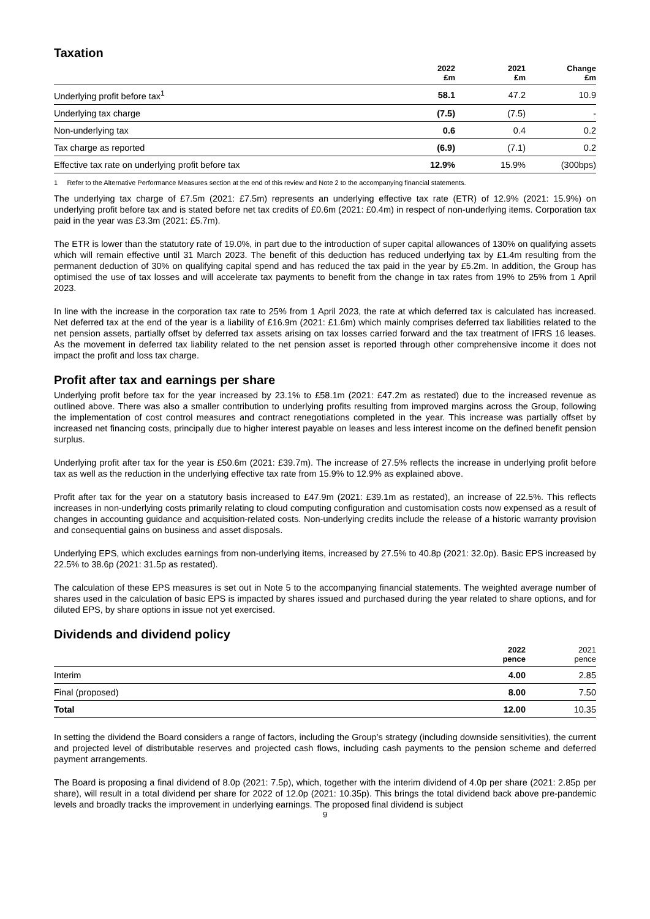Taxation
| | 2022 £m | 2021 £m | Change £m |
| --- | --- | --- | --- |
| Underlying profit before tax<sup>1</sup> | 58.1 | 47.2 | 10.9 |
| Underlying tax charge | (7.5) | (7.5) | - |
| Non-underlying tax | 0.6 | 0.4 | 0.2 |
| Tax charge as reported | (6.9) | (7.1) | 0.2 |
| Effective tax rate on underlying profit before tax | 12.9% | 15.9% | (300bps) |
1 Refer to the Alternative Performance Measures section at the end of this review and Note 2 to the accompanying financial statements.
The underlying tax charge of £7.5m (2021: £7.5m) represents an underlying effective tax rate (ETR) of 12.9% (2021: 15.9%) on underlying profit before tax and is stated before net tax credits of £0.6m (2021: £0.4m) in respect of non-underlying items. Corporation tax paid in the year was £3.3m (2021: £5.7m).
The ETR is lower than the statutory rate of 19.0%, in part due to the introduction of super capital allowances of 130% on qualifying assets which will remain effective until 31 March 2023. The benefit of this deduction has reduced underlying tax by £1.4m resulting from the permanent deduction of 30% on qualifying capital spend and has reduced the tax paid in the year by £5.2m. In addition, the Group has optimised the use of tax losses and will accelerate tax payments to benefit from the change in tax rates from 19% to 25% from 1 April 2023.
In line with the increase in the corporation tax rate to 25% from 1 April 2023, the rate at which deferred tax is calculated has increased. Net deferred tax at the end of the year is a liability of £16.9m (2021: £1.6m) which mainly comprises deferred tax liabilities related to the net pension assets, partially offset by deferred tax assets arising on tax losses carried forward and the tax treatment of IFRS 16 leases. As the movement in deferred tax liability related to the net pension asset is reported through other comprehensive income it does not impact the profit and loss tax charge.
Profit after tax and earnings per share
Underlying profit before tax for the year increased by 23.1% to £58.1m (2021: £47.2m as restated) due to the increased revenue as outlined above. There was also a smaller contribution to underlying profits resulting from improved margins across the Group, following the implementation of cost control measures and contract renegotiations completed in the year. This increase was partially offset by increased net financing costs, principally due to higher interest payable on leases and less interest income on the defined benefit pension surplus.
Underlying profit after tax for the year is £50.6m (2021: £39.7m). The increase of 27.5% reflects the increase in underlying profit before tax as well as the reduction in the underlying effective tax rate from 15.9% to 12.9% as explained above.
Profit after tax for the year on a statutory basis increased to £47.9m (2021: £39.1m as restated), an increase of 22.5%. This reflects increases in non-underlying costs primarily relating to cloud computing configuration and customisation costs now expensed as a result of changes in accounting guidance and acquisition-related costs. Non-underlying credits include the release of a historic warranty provision and consequential gains on business and asset disposals.
Underlying EPS, which excludes earnings from non-underlying items, increased by 27.5% to 40.8p (2021: 32.0p). Basic EPS increased by 22.5% to 38.6p (2021: 31.5p as restated).
The calculation of these EPS measures is set out in Note 5 to the accompanying financial statements. The weighted average number of shares used in the calculation of basic EPS is impacted by shares issued and purchased during the year related to share options, and for diluted EPS, by share options in issue not yet exercised.
Dividends and dividend policy
| | 2022 pence | 2021 pence |
| --- | --- | --- |
| Interim | 4.00 | 2.85 |
| Final (proposed) | 8.00 | 7.50 |
| Total | 12.00 | 10.35 |
In setting the dividend the Board considers a range of factors, including the Group’s strategy (including downside sensitivities), the current and projected level of distributable reserves and projected cash flows, including cash payments to the pension scheme and deferred payment arrangements.
The Board is proposing a final dividend of 8.0p (2021: 7.5p), which, together with the interim dividend of 4.0p per share (2021: 2.85p per share), will result in a total dividend per share for 2022 of 12.0p (2021: 10.35p). This brings the total dividend back above pre-pandemic levels and broadly tracks the improvement in underlying earnings. The proposed final dividend is subject
9